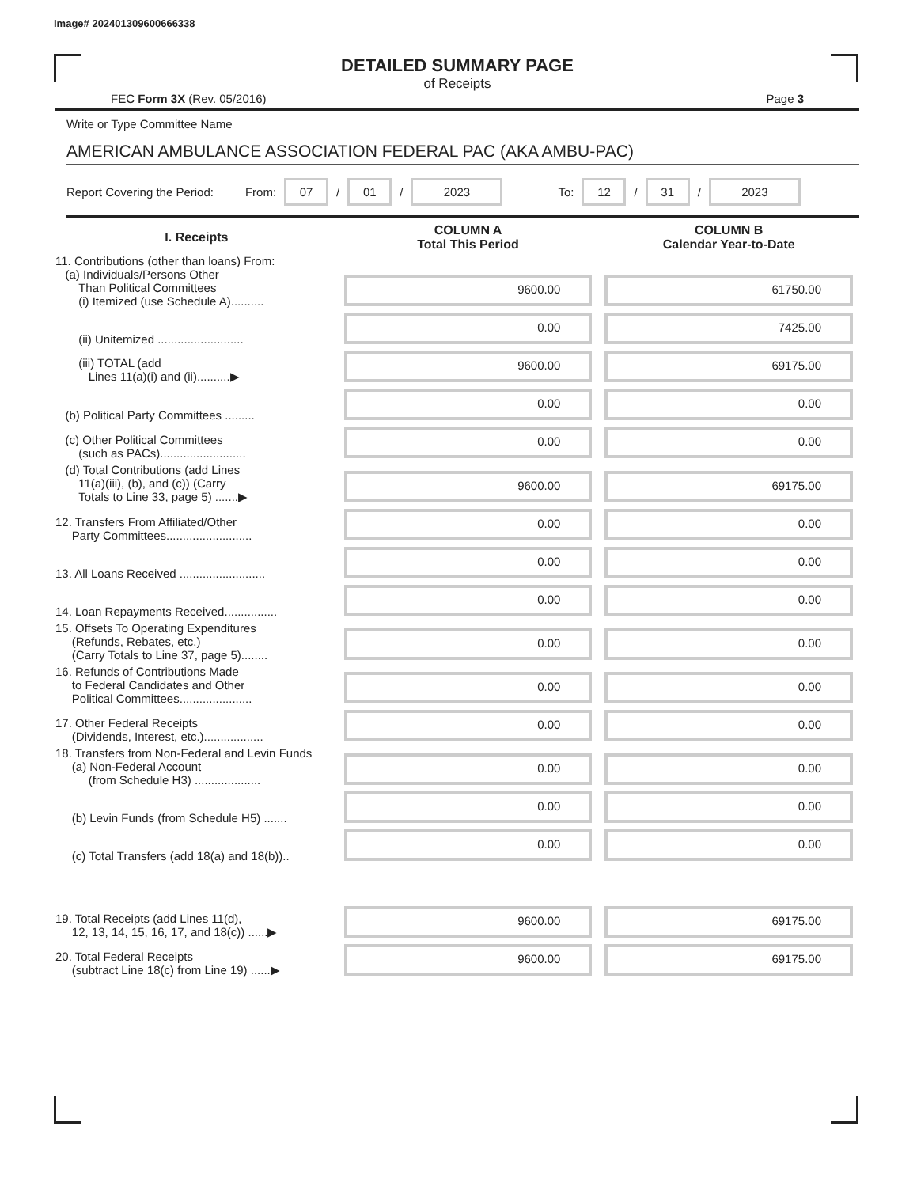Image# 202401309600666338
DETAILED SUMMARY PAGE
of Receipts
FEC Form 3X (Rev. 05/2016) Page 3
Write or Type Committee Name
AMERICAN AMBULANCE ASSOCIATION FEDERAL PAC (AKA AMBU-PAC)
Report Covering the Period: From: 07 / 01 / 2023 To: 12 / 31 / 2023
| I. Receipts | COLUMN A Total This Period | COLUMN B Calendar Year-to-Date |
| --- | --- | --- |
| 11. Contributions (other than loans) From: (a) Individuals/Persons Other Than Political Committees (i) Itemized (use Schedule A).......... | 9600.00 | 61750.00 |
| (ii) Unitemized .......................... | 0.00 | 7425.00 |
| (iii) TOTAL (add Lines 11(a)(i) and (ii)..........▶ | 9600.00 | 69175.00 |
| (b) Political Party Committees ......... | 0.00 | 0.00 |
| (c) Other Political Committees (such as PACs).......................... | 0.00 | 0.00 |
| (d) Total Contributions (add Lines 11(a)(iii), (b), and (c)) (Carry Totals to Line 33, page 5) .......▶ | 9600.00 | 69175.00 |
| 12. Transfers From Affiliated/Other Party Committees.......................... | 0.00 | 0.00 |
| 13. All Loans Received .......................... | 0.00 | 0.00 |
| 14. Loan Repayments Received................ | 0.00 | 0.00 |
| 15. Offsets To Operating Expenditures (Refunds, Rebates, etc.) (Carry Totals to Line 37, page 5)........ | 0.00 | 0.00 |
| 16. Refunds of Contributions Made to Federal Candidates and Other Political Committees...................... | 0.00 | 0.00 |
| 17. Other Federal Receipts (Dividends, Interest, etc.).................. | 0.00 | 0.00 |
| 18. Transfers from Non-Federal and Levin Funds (a) Non-Federal Account (from Schedule H3) .................... | 0.00 | 0.00 |
| (b) Levin Funds (from Schedule H5) ....... | 0.00 | 0.00 |
| (c) Total Transfers (add 18(a) and 18(b)).. | 0.00 | 0.00 |
| 19. Total Receipts (add Lines 11(d), 12, 13, 14, 15, 16, 17, and 18(c)) ......▶ | 9600.00 | 69175.00 |
| 20. Total Federal Receipts (subtract Line 18(c) from Line 19) ......▶ | 9600.00 | 69175.00 |